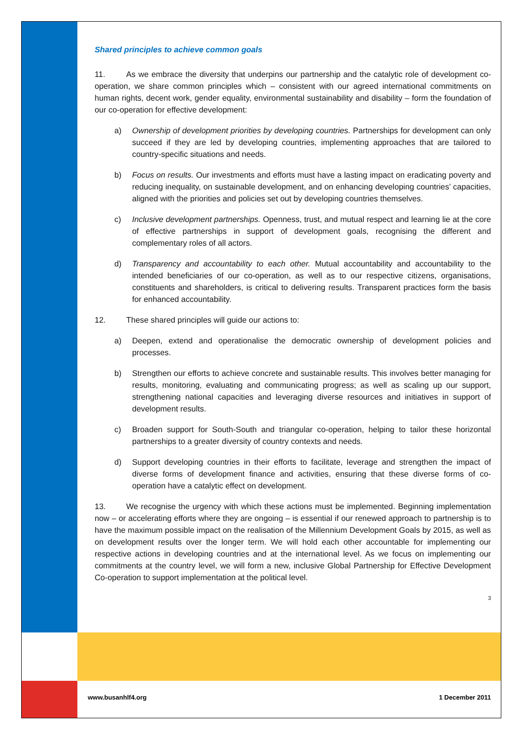Shared principles to achieve common goals
11. As we embrace the diversity that underpins our partnership and the catalytic role of development co-operation, we share common principles which – consistent with our agreed international commitments on human rights, decent work, gender equality, environmental sustainability and disability – form the foundation of our co-operation for effective development:
a) Ownership of development priorities by developing countries. Partnerships for development can only succeed if they are led by developing countries, implementing approaches that are tailored to country-specific situations and needs.
b) Focus on results. Our investments and efforts must have a lasting impact on eradicating poverty and reducing inequality, on sustainable development, and on enhancing developing countries’ capacities, aligned with the priorities and policies set out by developing countries themselves.
c) Inclusive development partnerships. Openness, trust, and mutual respect and learning lie at the core of effective partnerships in support of development goals, recognising the different and complementary roles of all actors.
d) Transparency and accountability to each other. Mutual accountability and accountability to the intended beneficiaries of our co-operation, as well as to our respective citizens, organisations, constituents and shareholders, is critical to delivering results. Transparent practices form the basis for enhanced accountability.
12. These shared principles will guide our actions to:
a) Deepen, extend and operationalise the democratic ownership of development policies and processes.
b) Strengthen our efforts to achieve concrete and sustainable results. This involves better managing for results, monitoring, evaluating and communicating progress; as well as scaling up our support, strengthening national capacities and leveraging diverse resources and initiatives in support of development results.
c) Broaden support for South-South and triangular co-operation, helping to tailor these horizontal partnerships to a greater diversity of country contexts and needs.
d) Support developing countries in their efforts to facilitate, leverage and strengthen the impact of diverse forms of development finance and activities, ensuring that these diverse forms of co-operation have a catalytic effect on development.
13. We recognise the urgency with which these actions must be implemented. Beginning implementation now – or accelerating efforts where they are ongoing – is essential if our renewed approach to partnership is to have the maximum possible impact on the realisation of the Millennium Development Goals by 2015, as well as on development results over the longer term. We will hold each other accountable for implementing our respective actions in developing countries and at the international level. As we focus on implementing our commitments at the country level, we will form a new, inclusive Global Partnership for Effective Development Co-operation to support implementation at the political level.
3
www.busanhlf4.org 1 December 2011